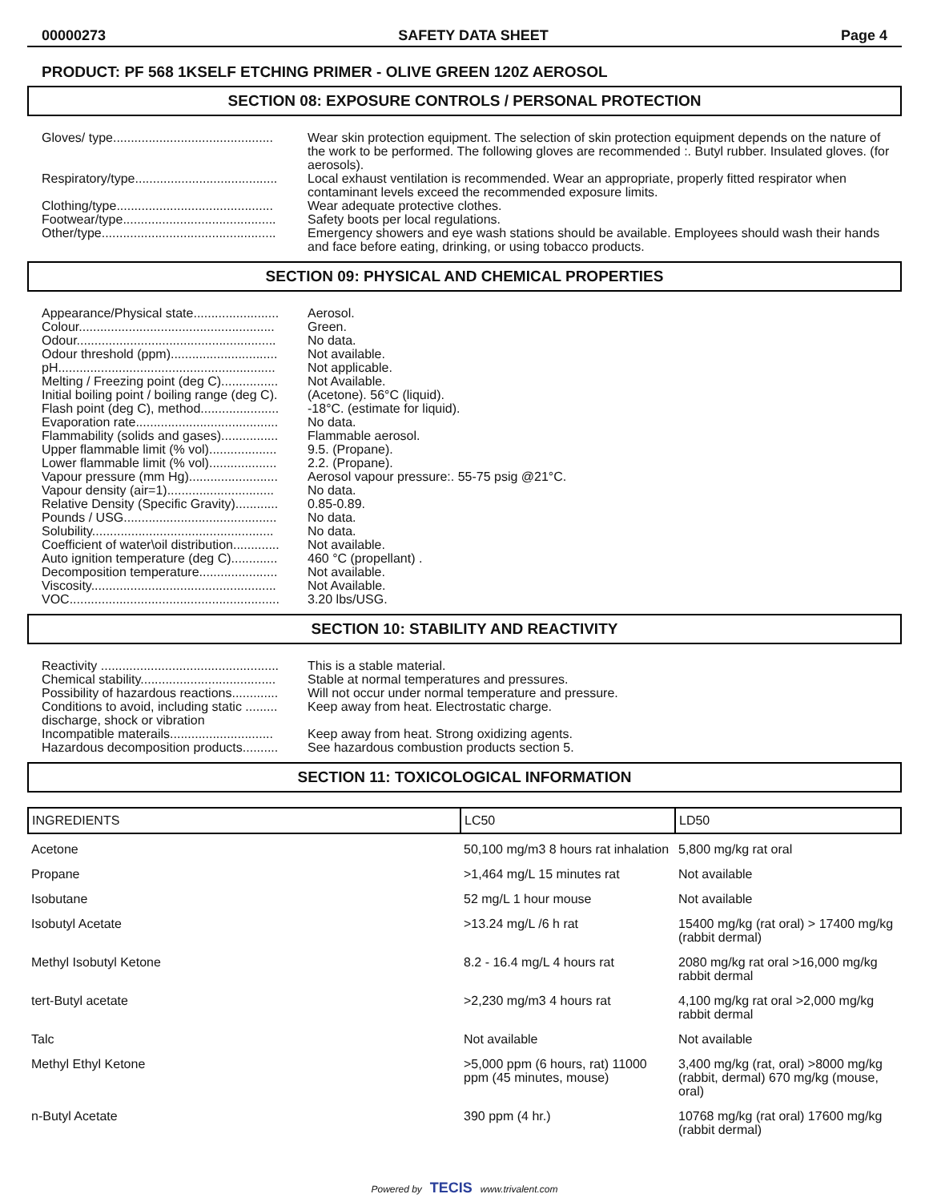00000273 SAFETY DATA SHEET Page 4
PRODUCT: PF 568 1KSELF ETCHING PRIMER - OLIVE GREEN 120Z AEROSOL
SECTION 08: EXPOSURE CONTROLS / PERSONAL PROTECTION
Gloves/ type.............................................
Wear skin protection equipment. The selection of skin protection equipment depends on the nature of the work to be performed. The following gloves are recommended :. Butyl rubber. Insulated gloves. (for aerosols).
Respiratory/type........................................
Local exhaust ventilation is recommended. Wear an appropriate, properly fitted respirator when contaminant levels exceed the recommended exposure limits.
Clothing/type............................................
Wear adequate protective clothes.
Footwear/type...........................................
Safety boots per local regulations.
Other/type.................................................
Emergency showers and eye wash stations should be available. Employees should wash their hands and face before eating, drinking, or using tobacco products.
SECTION 09: PHYSICAL AND CHEMICAL PROPERTIES
Appearance/Physical state........................
Aerosol.
Colour.......................................................
Green.
Odour........................................................
No data.
Odour threshold (ppm)..............................
Not available.
pH.............................................................
Not applicable.
Melting / Freezing point (deg C)................
Not Available.
Initial boiling point / boiling range (deg C).
(Acetone). 56°C (liquid).
Flash point (deg C), method......................
-18°C. (estimate for liquid).
Evaporation rate........................................
No data.
Flammability (solids and gases)................
Flammable aerosol.
Upper flammable limit (% vol)...................
9.5. (Propane).
Lower flammable limit (% vol)...................
2.2. (Propane).
Vapour pressure (mm Hg).........................
Aerosol vapour pressure:. 55-75 psig @21°C.
Vapour density (air=1)..............................
No data.
Relative Density (Specific Gravity)............
0.85-0.89.
Pounds / USG...........................................
No data.
Solubility...................................................
No data.
Coefficient of water\oil distribution.............
Not available.
Auto ignition temperature (deg C).............
460 °C (propellant) .
Decomposition temperature......................
Not available.
Viscosity....................................................
Not Available.
VOC...........................................................
3.20 lbs/USG.
SECTION 10: STABILITY AND REACTIVITY
Reactivity ..................................................
This is a stable material.
Chemical stability......................................
Stable at normal temperatures and pressures.
Possibility of hazardous reactions.............
Will not occur under normal temperature and pressure.
Conditions to avoid, including static ......... discharge, shock or vibration
Keep away from heat. Electrostatic charge.
Incompatible materails.............................
Keep away from heat. Strong oxidizing agents.
Hazardous decomposition products..........
See hazardous combustion products section 5.
SECTION 11: TOXICOLOGICAL INFORMATION
| INGREDIENTS | LC50 | LD50 |
| --- | --- | --- |
| Acetone | 50,100 mg/m3 8 hours rat inhalation | 5,800 mg/kg rat oral |
| Propane | >1,464 mg/L 15 minutes rat | Not available |
| Isobutane | 52 mg/L 1 hour mouse | Not available |
| Isobutyl Acetate | >13.24 mg/L /6 h rat | 15400 mg/kg (rat oral) > 17400 mg/kg (rabbit dermal) |
| Methyl Isobutyl Ketone | 8.2 - 16.4 mg/L 4 hours rat | 2080 mg/kg rat oral >16,000 mg/kg rabbit dermal |
| tert-Butyl acetate | >2,230 mg/m3 4 hours rat | 4,100 mg/kg rat oral >2,000 mg/kg rabbit dermal |
| Talc | Not available | Not available |
| Methyl Ethyl Ketone | >5,000 ppm (6 hours, rat) 11000 ppm (45 minutes, mouse) | 3,400 mg/kg (rat, oral) >8000 mg/kg (rabbit, dermal) 670 mg/kg (mouse, oral) |
| n-Butyl Acetate | 390 ppm (4 hr.) | 10768 mg/kg (rat oral) 17600 mg/kg (rabbit dermal) |
Powered by TECIS www.trivalent.com